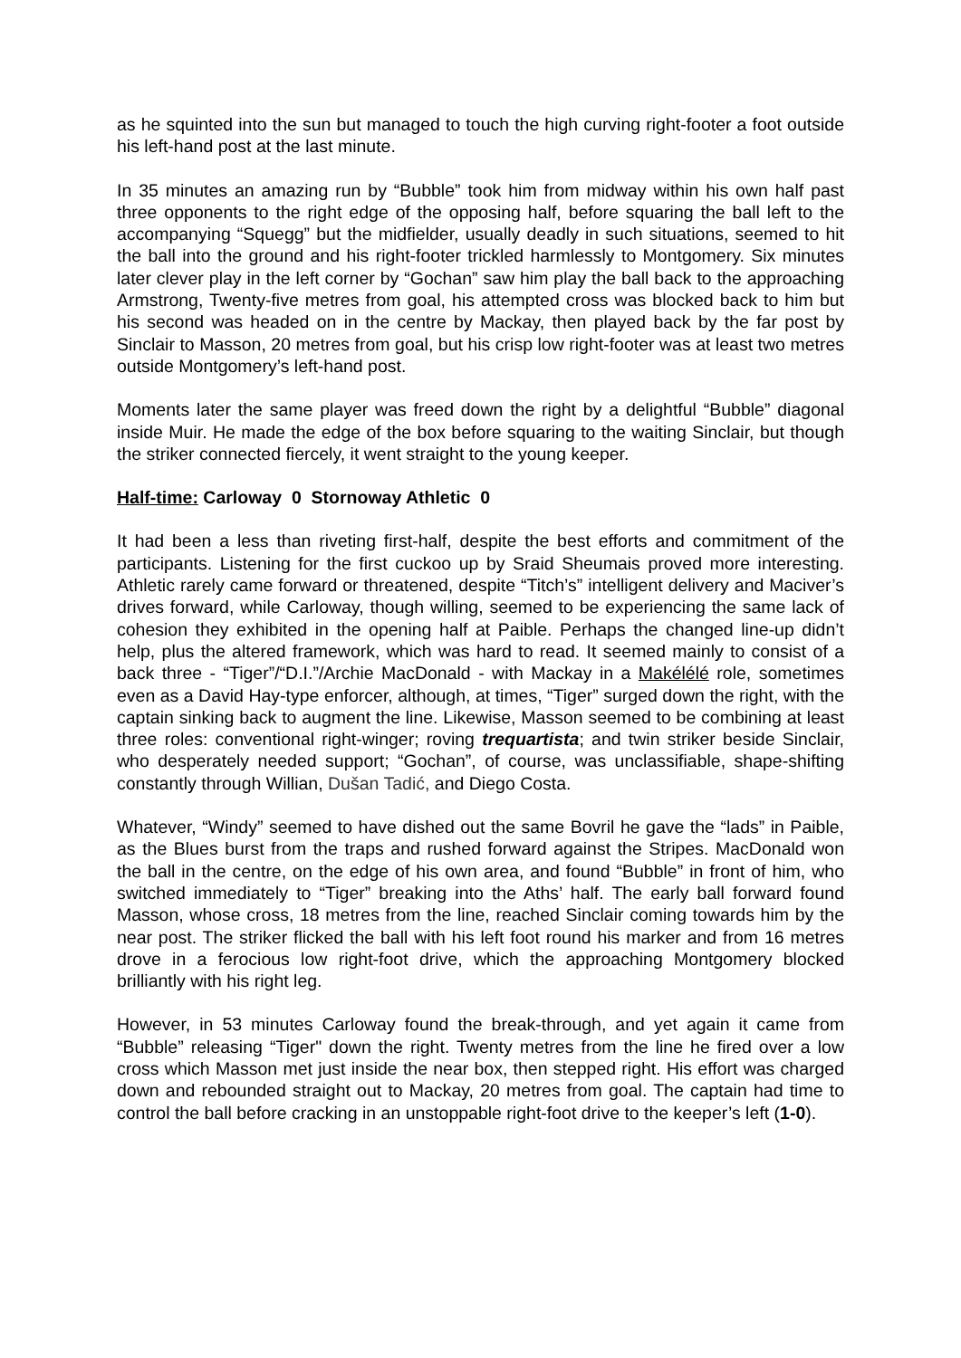as he squinted into the sun but managed to touch the high curving right-footer a foot outside his left-hand post at the last minute.
In 35 minutes an amazing run by “Bubble” took him from midway within his own half past three opponents to the right edge of the opposing half, before squaring the ball left to the accompanying “Squegg” but the midfielder, usually deadly in such situations, seemed to hit the ball into the ground and his right-footer trickled harmlessly to Montgomery. Six minutes later clever play in the left corner by “Gochan” saw him play the ball back to the approaching Armstrong, Twenty-five metres from goal, his attempted cross was blocked back to him but his second was headed on in the centre by Mackay, then played back by the far post by Sinclair to Masson, 20 metres from goal, but his crisp low right-footer was at least two metres outside Montgomery’s left-hand post.
Moments later the same player was freed down the right by a delightful “Bubble” diagonal inside Muir. He made the edge of the box before squaring to the waiting Sinclair, but though the striker connected fiercely, it went straight to the young keeper.
Half-time: Carloway 0 Stornoway Athletic 0
It had been a less than riveting first-half, despite the best efforts and commitment of the participants. Listening for the first cuckoo up by Sraid Sheumais proved more interesting. Athletic rarely came forward or threatened, despite “Titch’s” intelligent delivery and Maciver’s drives forward, while Carloway, though willing, seemed to be experiencing the same lack of cohesion they exhibited in the opening half at Paible. Perhaps the changed line-up didn’t help, plus the altered framework, which was hard to read. It seemed mainly to consist of a back three - “Tiger”/“D.I.”/Archie MacDonald - with Mackay in a Makélélé role, sometimes even as a David Hay-type enforcer, although, at times, “Tiger” surged down the right, with the captain sinking back to augment the line. Likewise, Masson seemed to be combining at least three roles: conventional right-winger; roving trequartista; and twin striker beside Sinclair, who desperately needed support; “Gochan”, of course, was unclassifiable, shape-shifting constantly through Willian, Dušan Tadić, and Diego Costa.
Whatever, “Windy” seemed to have dished out the same Bovril he gave the “lads” in Paible, as the Blues burst from the traps and rushed forward against the Stripes. MacDonald won the ball in the centre, on the edge of his own area, and found “Bubble” in front of him, who switched immediately to “Tiger” breaking into the Aths’ half. The early ball forward found Masson, whose cross, 18 metres from the line, reached Sinclair coming towards him by the near post. The striker flicked the ball with his left foot round his marker and from 16 metres drove in a ferocious low right-foot drive, which the approaching Montgomery blocked brilliantly with his right leg.
However, in 53 minutes Carloway found the break-through, and yet again it came from “Bubble” releasing “Tiger" down the right. Twenty metres from the line he fired over a low cross which Masson met just inside the near box, then stepped right. His effort was charged down and rebounded straight out to Mackay, 20 metres from goal. The captain had time to control the ball before cracking in an unstoppable right-foot drive to the keeper’s left (1-0).